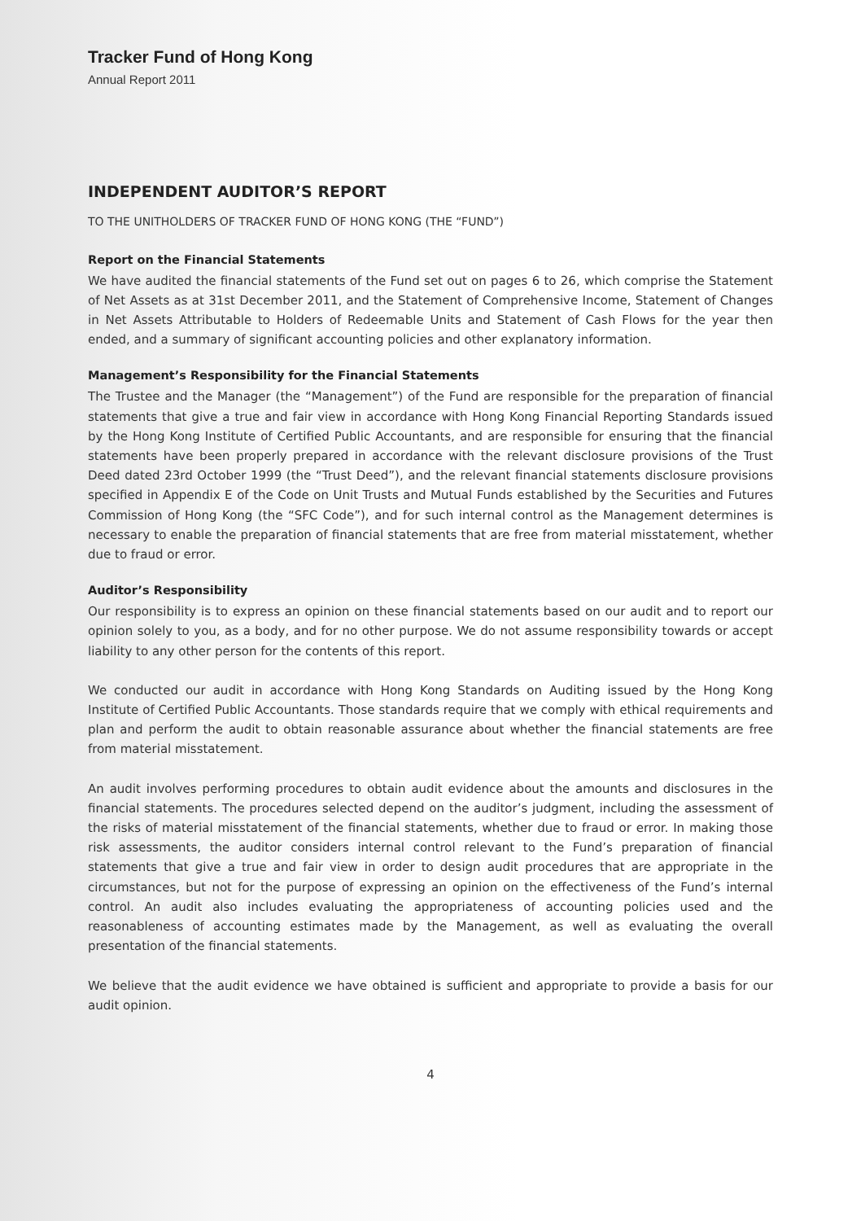Tracker Fund of Hong Kong
Annual Report 2011
INDEPENDENT AUDITOR’S REPORT
TO THE UNITHOLDERS OF TRACKER FUND OF HONG KONG (THE “FUND”)
Report on the Financial Statements
We have audited the financial statements of the Fund set out on pages 6 to 26, which comprise the Statement of Net Assets as at 31st December 2011, and the Statement of Comprehensive Income, Statement of Changes in Net Assets Attributable to Holders of Redeemable Units and Statement of Cash Flows for the year then ended, and a summary of significant accounting policies and other explanatory information.
Management’s Responsibility for the Financial Statements
The Trustee and the Manager (the “Management”) of the Fund are responsible for the preparation of financial statements that give a true and fair view in accordance with Hong Kong Financial Reporting Standards issued by the Hong Kong Institute of Certified Public Accountants, and are responsible for ensuring that the financial statements have been properly prepared in accordance with the relevant disclosure provisions of the Trust Deed dated 23rd October 1999 (the “Trust Deed”), and the relevant financial statements disclosure provisions specified in Appendix E of the Code on Unit Trusts and Mutual Funds established by the Securities and Futures Commission of Hong Kong (the “SFC Code”), and for such internal control as the Management determines is necessary to enable the preparation of financial statements that are free from material misstatement, whether due to fraud or error.
Auditor’s Responsibility
Our responsibility is to express an opinion on these financial statements based on our audit and to report our opinion solely to you, as a body, and for no other purpose. We do not assume responsibility towards or accept liability to any other person for the contents of this report.
We conducted our audit in accordance with Hong Kong Standards on Auditing issued by the Hong Kong Institute of Certified Public Accountants. Those standards require that we comply with ethical requirements and plan and perform the audit to obtain reasonable assurance about whether the financial statements are free from material misstatement.
An audit involves performing procedures to obtain audit evidence about the amounts and disclosures in the financial statements. The procedures selected depend on the auditor’s judgment, including the assessment of the risks of material misstatement of the financial statements, whether due to fraud or error. In making those risk assessments, the auditor considers internal control relevant to the Fund’s preparation of financial statements that give a true and fair view in order to design audit procedures that are appropriate in the circumstances, but not for the purpose of expressing an opinion on the effectiveness of the Fund’s internal control. An audit also includes evaluating the appropriateness of accounting policies used and the reasonableness of accounting estimates made by the Management, as well as evaluating the overall presentation of the financial statements.
We believe that the audit evidence we have obtained is sufficient and appropriate to provide a basis for our audit opinion.
4